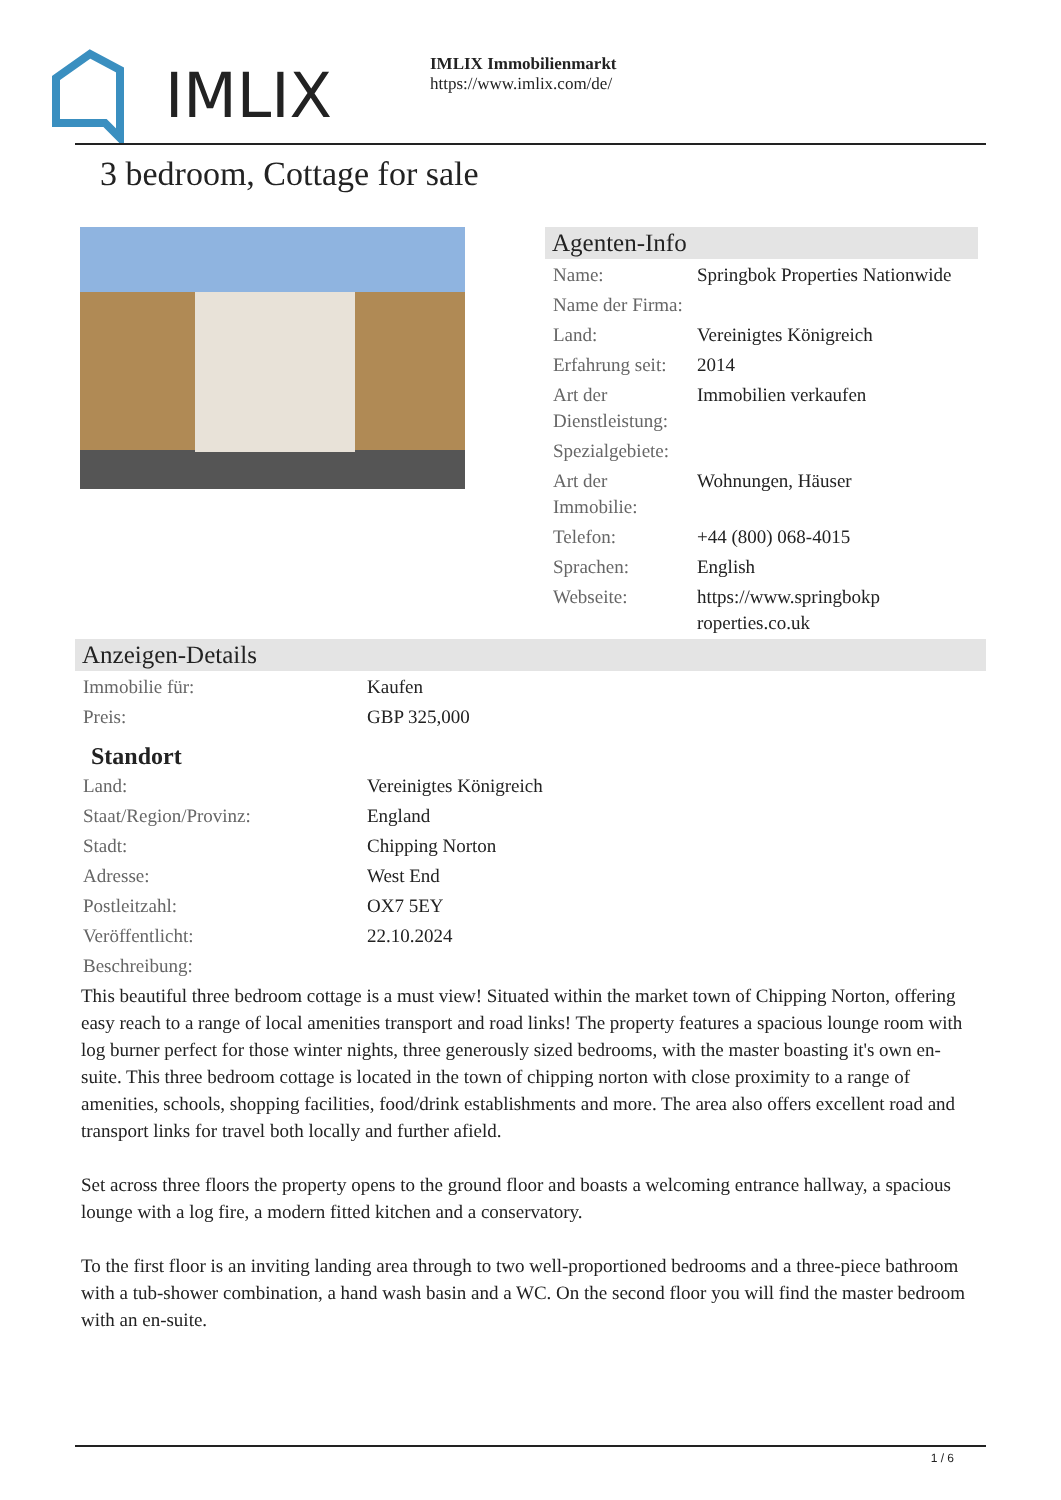IMLIX
IMLIX Immobilienmarkt
https://www.imlix.com/de/
3 bedroom, Cottage for sale
Agenten-Info
| Name: | Springbok Properties Nationwide |
| Name der Firma: | |
| Land: | Vereinigtes Königreich |
| Erfahrung seit: | 2014 |
| Art der Dienstleistung: | Immobilien verkaufen |
| Spezialgebiete: | |
| Art der Immobilie: | Wohnungen, Häuser |
| Telefon: | +44 (800) 068-4015 |
| Sprachen: | English |
| Webseite: | https://www.springbokp roperties.co.uk |
Anzeigen-Details
| Immobilie für: | Kaufen |
| Preis: | GBP 325,000 |
Standort
| Land: | Vereinigtes Königreich |
| Staat/Region/Provinz: | England |
| Stadt: | Chipping Norton |
| Adresse: | West End |
| Postleitzahl: | OX7 5EY |
| Veröffentlicht: | 22.10.2024 |
| Beschreibung: | |
This beautiful three bedroom cottage is a must view! Situated within the market town of Chipping Norton, offering easy reach to a range of local amenities transport and road links! The property features a spacious lounge room with log burner perfect for those winter nights, three generously sized bedrooms, with the master boasting it's own en-suite. This three bedroom cottage is located in the town of chipping norton with close proximity to a range of amenities, schools, shopping facilities, food/drink establishments and more. The area also offers excellent road and transport links for travel both locally and further afield.
Set across three floors the property opens to the ground floor and boasts a welcoming entrance hallway, a spacious lounge with a log fire, a modern fitted kitchen and a conservatory.
To the first floor is an inviting landing area through to two well-proportioned bedrooms and a three-piece bathroom with a tub-shower combination, a hand wash basin and a WC. On the second floor you will find the master bedroom with an en-suite.
1 / 6